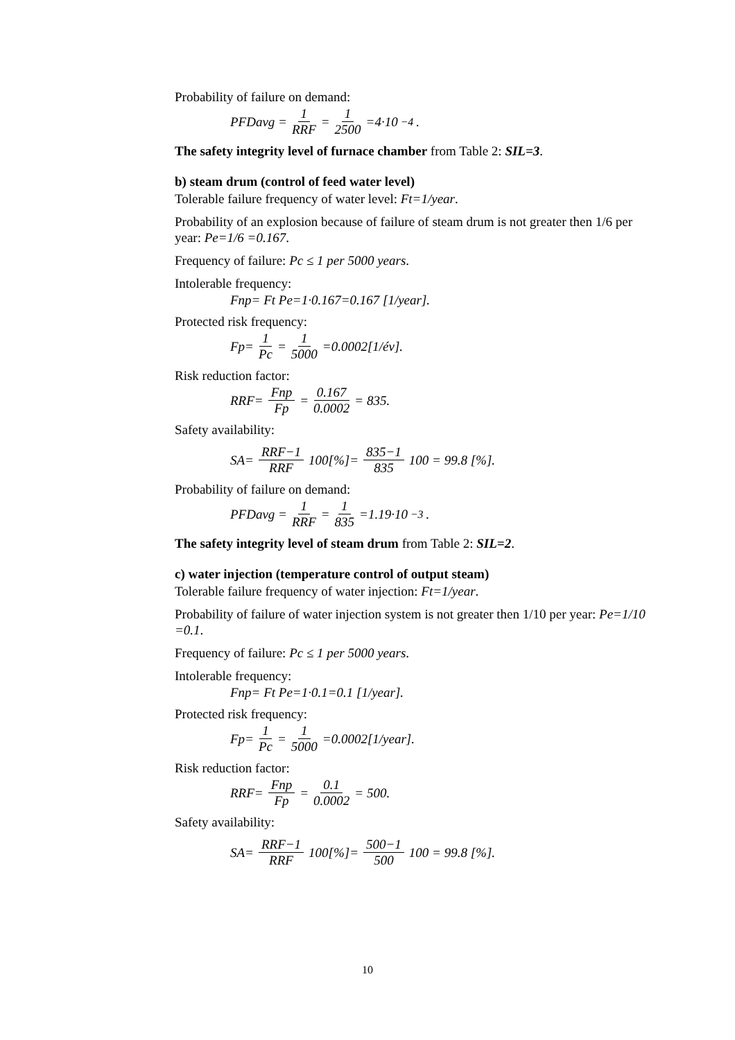Probability of failure on demand:
PFDavg = 1 RRF = 1 2500 =4·10<sup>−4</sup>.
The safety integrity level of furnace chamber from Table 2: SIL=3.
b) steam drum (control of feed water level)
Tolerable failure frequency of water level: Ft=1/year.
Probability of an explosion because of failure of steam drum is not greater then 1/6 per year: Pe=1/6 =0.167.
Frequency of failure: Pc ≤ 1 per 5000 years.
Intolerable frequency:
Fnp= Ft Pe=1·0.167=0.167 [1/year].
Protected risk frequency:
Fp= 1 Pc = 1 5000 =0.0002[1/év].
Risk reduction factor:
RRF= Fnp Fp = 0.167 0.0002 = 835.
Safety availability:
SA= RRF−1 RRF 100[%]= 835−1 835 100 = 99.8 [%].
Probability of failure on demand:
PFDavg = 1 RRF = 1 835 =1.19·10<sup>−3</sup>.
The safety integrity level of steam drum from Table 2: SIL=2.
c) water injection (temperature control of output steam)
Tolerable failure frequency of water injection: Ft=1/year.
Probability of failure of water injection system is not greater then 1/10 per year: Pe=1/10 =0.1.
Frequency of failure: Pc ≤ 1 per 5000 years.
Intolerable frequency:
Fnp= Ft Pe=1·0.1=0.1 [1/year].
Protected risk frequency:
Fp= 1 Pc = 1 5000 =0.0002[1/year].
Risk reduction factor:
RRF= Fnp Fp = 0.1 0.0002 = 500.
Safety availability:
SA= RRF−1 RRF 100[%]= 500−1 500 100 = 99.8 [%].
10